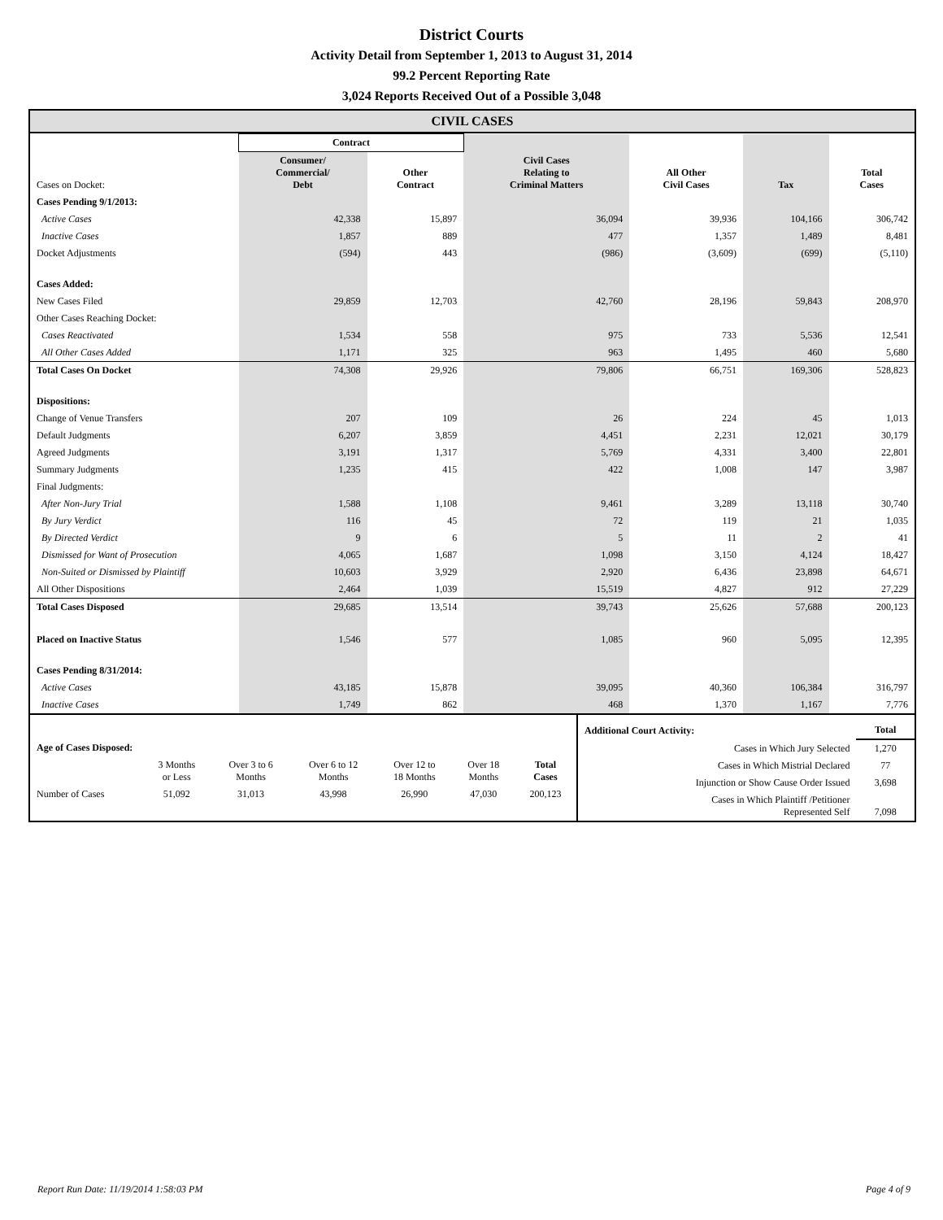District Courts
Activity Detail from September 1, 2013 to August 31, 2014
99.2 Percent Reporting Rate
3,024 Reports Received Out of a Possible 3,048
CIVIL CASES
| | Contract | | | | | |
| Cases on Docket: | Consumer/ Commercial/ Debt | Other Contract | Civil Cases Relating to Criminal Matters | All Other Civil Cases | Tax | Total Cases |
| Cases Pending 9/1/2013: | | | | | | |
| Active Cases | 42,338 | 15,897 | 36,094 | 39,936 | 104,166 | 306,742 |
| Inactive Cases | 1,857 | 889 | 477 | 1,357 | 1,489 | 8,481 |
| Docket Adjustments | (594) | 443 | (986) | (3,609) | (699) | (5,110) |
| Cases Added: | | | | | | |
| New Cases Filed | 29,859 | 12,703 | 42,760 | 28,196 | 59,843 | 208,970 |
| Other Cases Reaching Docket: | | | | | | |
| Cases Reactivated | 1,534 | 558 | 975 | 733 | 5,536 | 12,541 |
| All Other Cases Added | 1,171 | 325 | 963 | 1,495 | 460 | 5,680 |
| Total Cases On Docket | 74,308 | 29,926 | 79,806 | 66,751 | 169,306 | 528,823 |
| Dispositions: | | | | | | |
| Change of Venue Transfers | 207 | 109 | 26 | 224 | 45 | 1,013 |
| Default Judgments | 6,207 | 3,859 | 4,451 | 2,231 | 12,021 | 30,179 |
| Agreed Judgments | 3,191 | 1,317 | 5,769 | 4,331 | 3,400 | 22,801 |
| Summary Judgments | 1,235 | 415 | 422 | 1,008 | 147 | 3,987 |
| Final Judgments: | | | | | | |
| After Non-Jury Trial | 1,588 | 1,108 | 9,461 | 3,289 | 13,118 | 30,740 |
| By Jury Verdict | 116 | 45 | 72 | 119 | 21 | 1,035 |
| By Directed Verdict | 9 | 6 | 5 | 11 | 2 | 41 |
| Dismissed for Want of Prosecution | 4,065 | 1,687 | 1,098 | 3,150 | 4,124 | 18,427 |
| Non-Suited or Dismissed by Plaintiff | 10,603 | 3,929 | 2,920 | 6,436 | 23,898 | 64,671 |
| All Other Dispositions | 2,464 | 1,039 | 15,519 | 4,827 | 912 | 27,229 |
| Total Cases Disposed | 29,685 | 13,514 | 39,743 | 25,626 | 57,688 | 200,123 |
| Placed on Inactive Status | 1,546 | 577 | 1,085 | 960 | 5,095 | 12,395 |
| Cases Pending 8/31/2014: | | | | | | |
| Active Cases | 43,185 | 15,878 | 39,095 | 40,360 | 106,384 | 316,797 |
| Inactive Cases | 1,749 | 862 | 468 | 1,370 | 1,167 | 7,776 |
| Age of Cases Disposed: | | | | | | |
| | 3 Months or Less | Over 3 to 6 Months | Over 6 to 12 Months | Over 12 to 18 Months | Over 18 Months | Total Cases |
| Number of Cases | 51,092 | 31,013 | 43,998 | 26,990 | 47,030 | 200,123 |
| Additional Court Activity: | Total |
| Cases in Which Jury Selected | 1,270 |
| Cases in Which Mistrial Declared | 77 |
| Injunction or Show Cause Order Issued | 3,698 |
| Cases in Which Plaintiff /Petitioner Represented Self | 7,098 |
Report Run Date: 11/19/2014 1:58:03 PM Page 4 of 9